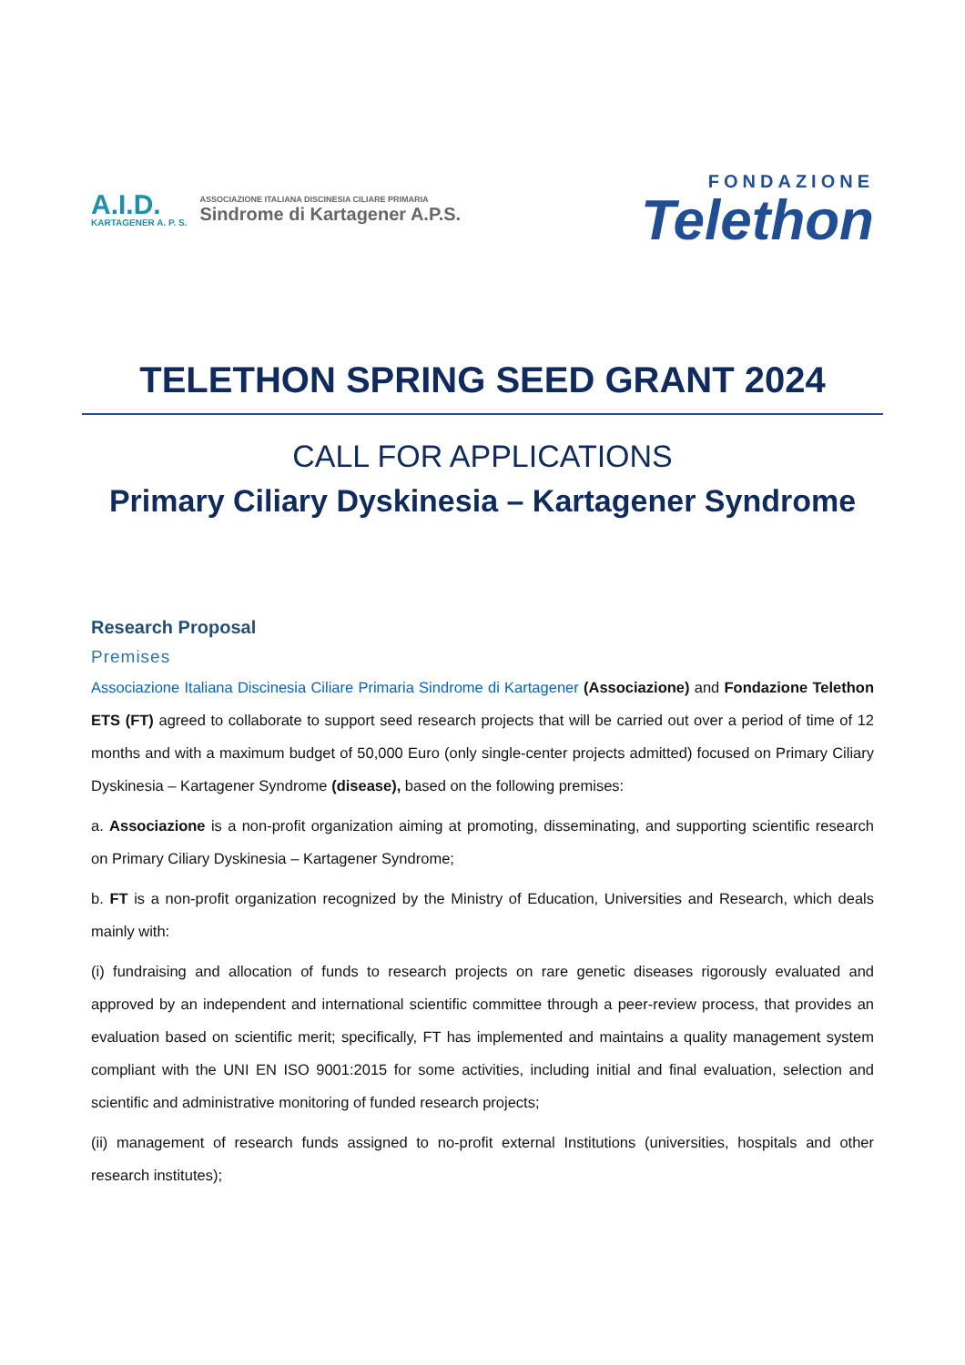A.I.D.
KARTAGENER A. P. S.
ASSOCIAZIONE ITALIANA DISCINESIA CILIARE PRIMARIA
Sindrome di Kartagener A.P.S.
FONDAZIONE
Telethon
TELETHON SPRING SEED GRANT 2024
CALL FOR APPLICATIONS
Primary Ciliary Dyskinesia – Kartagener Syndrome
Research Proposal
Premises
Associazione Italiana Discinesia Ciliare Primaria Sindrome di Kartagener (Associazione) and Fondazione Telethon ETS (FT) agreed to collaborate to support seed research projects that will be carried out over a period of time of 12 months and with a maximum budget of 50,000 Euro (only single-center projects admitted) focused on Primary Ciliary Dyskinesia – Kartagener Syndrome (disease), based on the following premises:
a. Associazione is a non-profit organization aiming at promoting, disseminating, and supporting scientific research on Primary Ciliary Dyskinesia – Kartagener Syndrome;
b. FT is a non-profit organization recognized by the Ministry of Education, Universities and Research, which deals mainly with:
(i) fundraising and allocation of funds to research projects on rare genetic diseases rigorously evaluated and approved by an independent and international scientific committee through a peer-review process, that provides an evaluation based on scientific merit; specifically, FT has implemented and maintains a quality management system compliant with the UNI EN ISO 9001:2015 for some activities, including initial and final evaluation, selection and scientific and administrative monitoring of funded research projects;
(ii) management of research funds assigned to no-profit external Institutions (universities, hospitals and other research institutes);